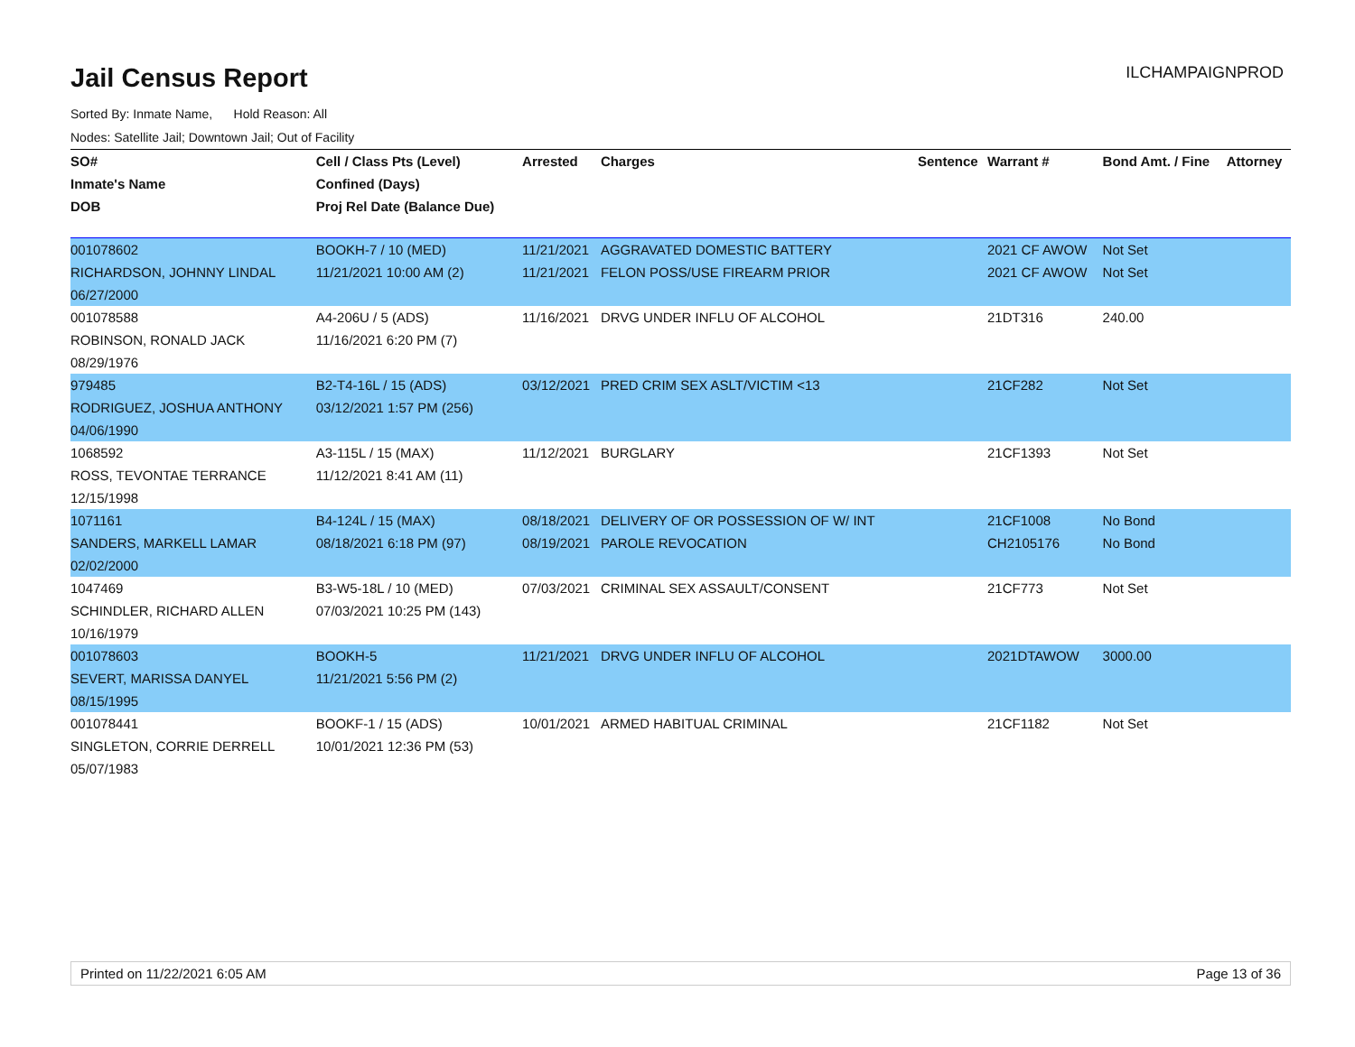Jail Census Report
ILCHAMPAIGNPROD
Sorted By: Inmate Name, Hold Reason: All
Nodes: Satellite Jail; Downtown Jail; Out of Facility
| SO# | Cell / Class Pts (Level) | Arrested | Charges | Sentence | Warrant # | Bond Amt. / Fine | Attorney |
| --- | --- | --- | --- | --- | --- | --- | --- |
| Inmate's Name | Confined (Days) | | | | | | |
| DOB | Proj Rel Date (Balance Due) | | | | | | |
| 001078602 | BOOKH-7 / 10 (MED) | 11/21/2021 | AGGRAVATED DOMESTIC BATTERY | | 2021 CF AWOW | Not Set | |
| RICHARDSON, JOHNNY LINDAL | 11/21/2021 10:00 AM (2) | 11/21/2021 | FELON POSS/USE FIREARM PRIOR | | 2021 CF AWOW | Not Set | |
| 06/27/2000 | | | | | | | |
| 001078588 | A4-206U / 5 (ADS) | 11/16/2021 | DRVG UNDER INFLU OF ALCOHOL | | 21DT316 | 240.00 | |
| ROBINSON, RONALD JACK | 11/16/2021 6:20 PM (7) | | | | | | |
| 08/29/1976 | | | | | | | |
| 979485 | B2-T4-16L / 15 (ADS) | 03/12/2021 | PRED CRIM SEX ASLT/VICTIM <13 | | 21CF282 | Not Set | |
| RODRIGUEZ, JOSHUA ANTHONY | 03/12/2021 1:57 PM (256) | | | | | | |
| 04/06/1990 | | | | | | | |
| 1068592 | A3-115L / 15 (MAX) | 11/12/2021 | BURGLARY | | 21CF1393 | Not Set | |
| ROSS, TEVONTAE TERRANCE | 11/12/2021 8:41 AM (11) | | | | | | |
| 12/15/1998 | | | | | | | |
| 1071161 | B4-124L / 15 (MAX) | 08/18/2021 | DELIVERY OF OR POSSESSION OF W/ INT | | 21CF1008 | No Bond | |
| SANDERS, MARKELL LAMAR | 08/18/2021 6:18 PM (97) | 08/19/2021 | PAROLE REVOCATION | | CH2105176 | No Bond | |
| 02/02/2000 | | | | | | | |
| 1047469 | B3-W5-18L / 10 (MED) | 07/03/2021 | CRIMINAL SEX ASSAULT/CONSENT | | 21CF773 | Not Set | |
| SCHINDLER, RICHARD ALLEN | 07/03/2021 10:25 PM (143) | | | | | | |
| 10/16/1979 | | | | | | | |
| 001078603 | BOOKH-5 | 11/21/2021 | DRVG UNDER INFLU OF ALCOHOL | | 2021DTAWOW | 3000.00 | |
| SEVERT, MARISSA DANYEL | 11/21/2021 5:56 PM (2) | | | | | | |
| 08/15/1995 | | | | | | | |
| 001078441 | BOOKF-1 / 15 (ADS) | 10/01/2021 | ARMED HABITUAL CRIMINAL | | 21CF1182 | Not Set | |
| SINGLETON, CORRIE DERRELL | 10/01/2021 12:36 PM (53) | | | | | | |
| 05/07/1983 | | | | | | | |
Printed on 11/22/2021 6:05 AM Page 13 of 36